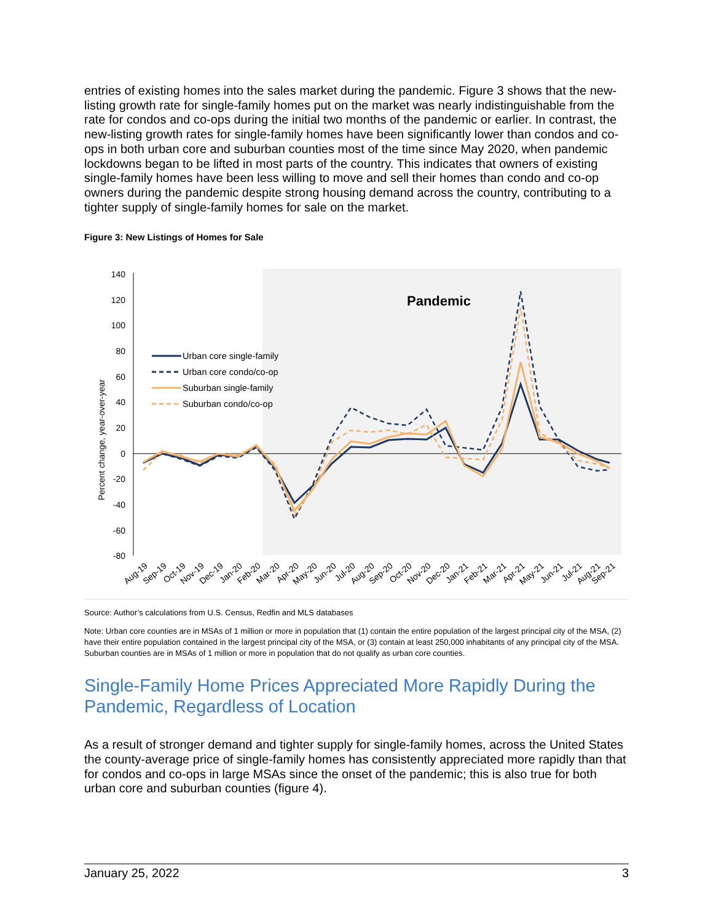entries of existing homes into the sales market during the pandemic. Figure 3 shows that the new-listing growth rate for single-family homes put on the market was nearly indistinguishable from the rate for condos and co-ops during the initial two months of the pandemic or earlier. In contrast, the new-listing growth rates for single-family homes have been significantly lower than condos and co-ops in both urban core and suburban counties most of the time since May 2020, when pandemic lockdowns began to be lifted in most parts of the country. This indicates that owners of existing single-family homes have been less willing to move and sell their homes than condo and co-op owners during the pandemic despite strong housing demand across the country, contributing to a tighter supply of single-family homes for sale on the market.
Figure 3: New Listings of Homes for Sale
Pandemic
140
120
100
80
60
40
20
0
-20
-40
-60
-80
Percent change, year-over-year
Urban core single-family
Urban core condo/co-op
Suburban single-family
Suburban condo/co-op
Aug-19
Sep-19
Oct-19
Nov-19
Dec-19
Jan-20
Feb-20
Mar-20
Apr-20
May-20
Jun-20
Jul-20
Aug-20
Sep-20
Oct-20
Nov-20
Dec-20
Jan-21
Feb-21
Mar-21
Apr-21
May-21
Jun-21
Jul-21
Aug-21
Sep-21
Source: Author’s calculations from U.S. Census, Redfin and MLS databases
Note: Urban core counties are in MSAs of 1 million or more in population that (1) contain the entire population of the largest principal city of the MSA, (2) have their entire population contained in the largest principal city of the MSA, or (3) contain at least 250,000 inhabitants of any principal city of the MSA. Suburban counties are in MSAs of 1 million or more in population that do not qualify as urban core counties.
Single-Family Home Prices Appreciated More Rapidly During the Pandemic, Regardless of Location
As a result of stronger demand and tighter supply for single-family homes, across the United States the county-average price of single-family homes has consistently appreciated more rapidly than that for condos and co-ops in large MSAs since the onset of the pandemic; this is also true for both urban core and suburban counties (figure 4).
January 25, 2022 3